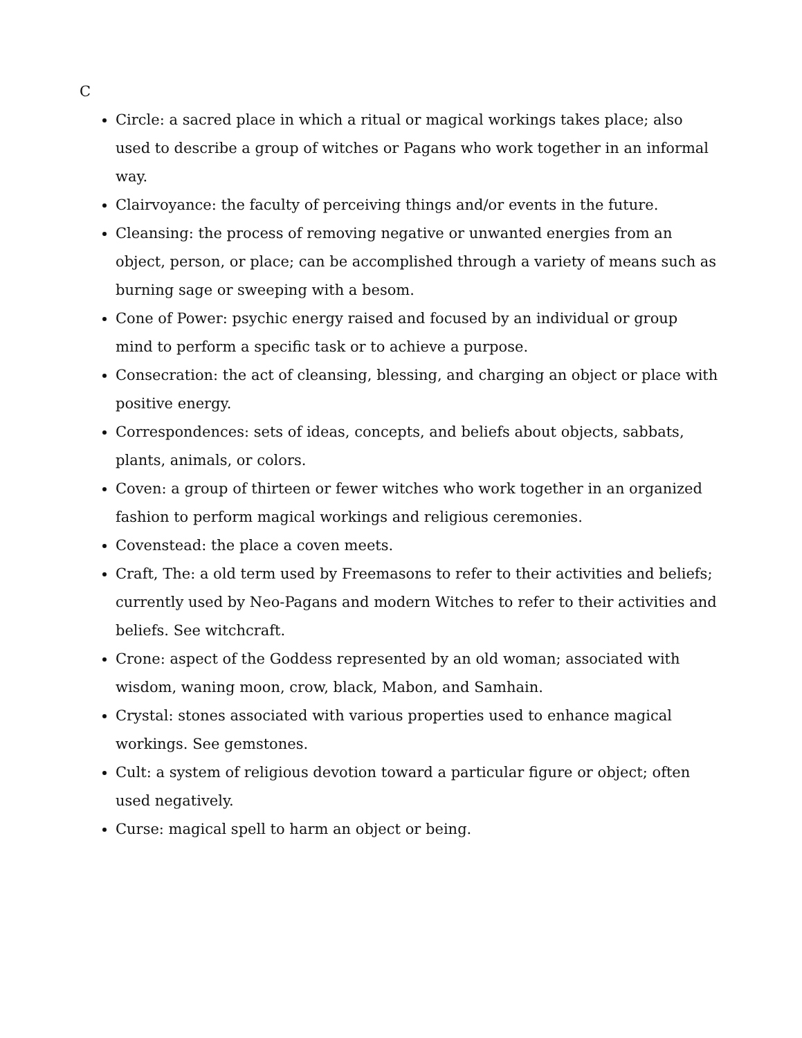C
Circle: a sacred place in which a ritual or magical workings takes place; also used to describe a group of witches or Pagans who work together in an informal way.
Clairvoyance: the faculty of perceiving things and/or events in the future.
Cleansing: the process of removing negative or unwanted energies from an object, person, or place; can be accomplished through a variety of means such as burning sage or sweeping with a besom.
Cone of Power: psychic energy raised and focused by an individual or group mind to perform a specific task or to achieve a purpose.
Consecration: the act of cleansing, blessing, and charging an object or place with positive energy.
Correspondences: sets of ideas, concepts, and beliefs about objects, sabbats, plants, animals, or colors.
Coven: a group of thirteen or fewer witches who work together in an organized fashion to perform magical workings and religious ceremonies.
Covenstead: the place a coven meets.
Craft, The: a old term used by Freemasons to refer to their activities and beliefs; currently used by Neo-Pagans and modern Witches to refer to their activities and beliefs. See witchcraft.
Crone: aspect of the Goddess represented by an old woman; associated with wisdom, waning moon, crow, black, Mabon, and Samhain.
Crystal: stones associated with various properties used to enhance magical workings. See gemstones.
Cult: a system of religious devotion toward a particular figure or object; often used negatively.
Curse: magical spell to harm an object or being.